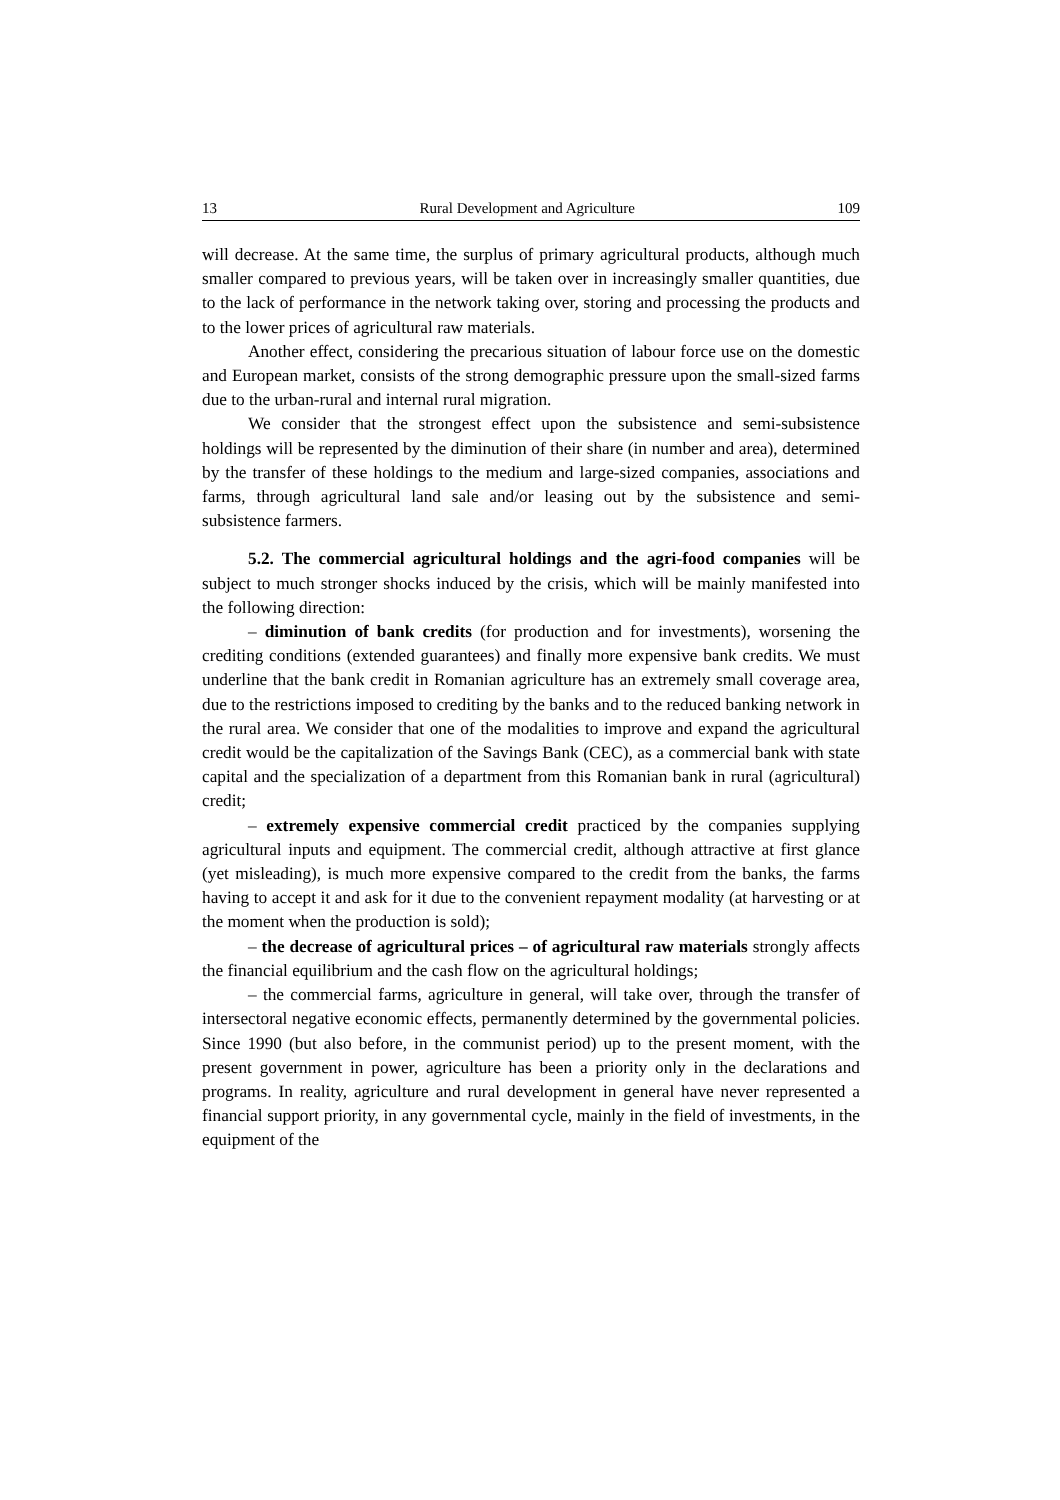13 Rural Development and Agriculture 109
will decrease. At the same time, the surplus of primary agricultural products, although much smaller compared to previous years, will be taken over in increasingly smaller quantities, due to the lack of performance in the network taking over, storing and processing the products and to the lower prices of agricultural raw materials.
Another effect, considering the precarious situation of labour force use on the domestic and European market, consists of the strong demographic pressure upon the small-sized farms due to the urban-rural and internal rural migration.
We consider that the strongest effect upon the subsistence and semi-subsistence holdings will be represented by the diminution of their share (in number and area), determined by the transfer of these holdings to the medium and large-sized companies, associations and farms, through agricultural land sale and/or leasing out by the subsistence and semi-subsistence farmers.
5.2. The commercial agricultural holdings and the agri-food companies will be subject to much stronger shocks induced by the crisis, which will be mainly manifested into the following direction:
– diminution of bank credits (for production and for investments), worsening the crediting conditions (extended guarantees) and finally more expensive bank credits. We must underline that the bank credit in Romanian agriculture has an extremely small coverage area, due to the restrictions imposed to crediting by the banks and to the reduced banking network in the rural area. We consider that one of the modalities to improve and expand the agricultural credit would be the capitalization of the Savings Bank (CEC), as a commercial bank with state capital and the specialization of a department from this Romanian bank in rural (agricultural) credit;
– extremely expensive commercial credit practiced by the companies supplying agricultural inputs and equipment. The commercial credit, although attractive at first glance (yet misleading), is much more expensive compared to the credit from the banks, the farms having to accept it and ask for it due to the convenient repayment modality (at harvesting or at the moment when the production is sold);
– the decrease of agricultural prices – of agricultural raw materials strongly affects the financial equilibrium and the cash flow on the agricultural holdings;
– the commercial farms, agriculture in general, will take over, through the transfer of intersectoral negative economic effects, permanently determined by the governmental policies. Since 1990 (but also before, in the communist period) up to the present moment, with the present government in power, agriculture has been a priority only in the declarations and programs. In reality, agriculture and rural development in general have never represented a financial support priority, in any governmental cycle, mainly in the field of investments, in the equipment of the